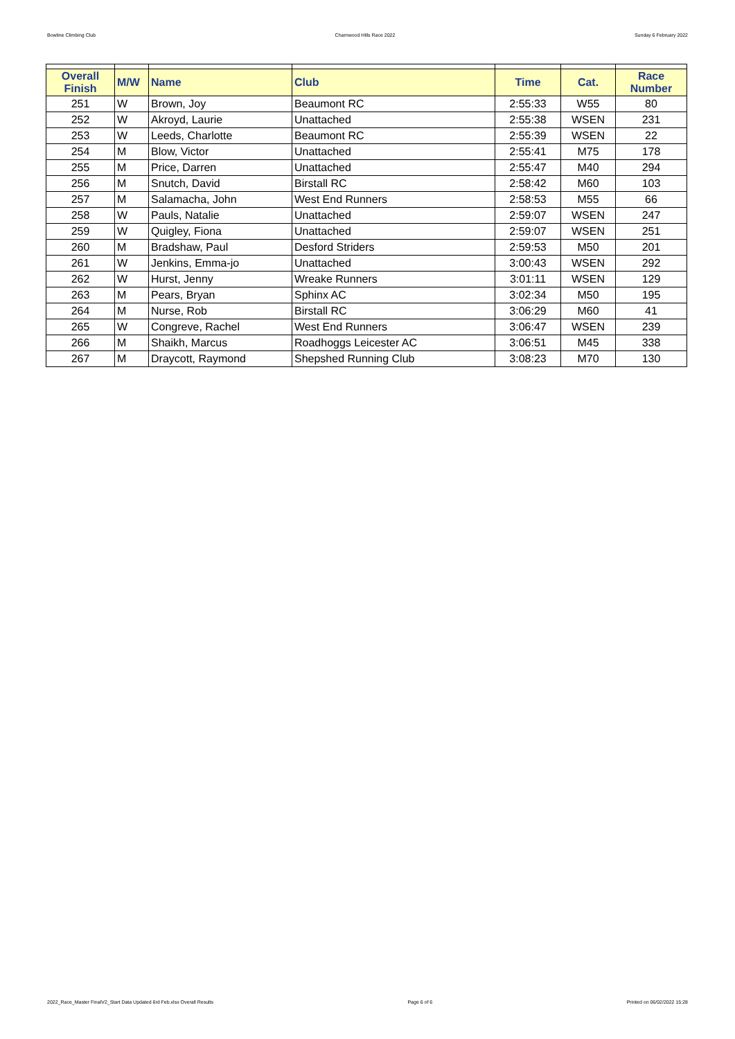Bowline Climbing Club Charnwood Hills Race 2022 Sunday 6 February 2022
| Overall Finish | M/W | Name | Club | Time | Cat. | Race Number |
| --- | --- | --- | --- | --- | --- | --- |
| 251 | W | Brown, Joy | Beaumont RC | 2:55:33 | W55 | 80 |
| 252 | W | Akroyd, Laurie | Unattached | 2:55:38 | WSEN | 231 |
| 253 | W | Leeds, Charlotte | Beaumont RC | 2:55:39 | WSEN | 22 |
| 254 | M | Blow, Victor | Unattached | 2:55:41 | M75 | 178 |
| 255 | M | Price, Darren | Unattached | 2:55:47 | M40 | 294 |
| 256 | M | Snutch, David | Birstall RC | 2:58:42 | M60 | 103 |
| 257 | M | Salamacha, John | West End Runners | 2:58:53 | M55 | 66 |
| 258 | W | Pauls, Natalie | Unattached | 2:59:07 | WSEN | 247 |
| 259 | W | Quigley, Fiona | Unattached | 2:59:07 | WSEN | 251 |
| 260 | M | Bradshaw, Paul | Desford Striders | 2:59:53 | M50 | 201 |
| 261 | W | Jenkins, Emma-jo | Unattached | 3:00:43 | WSEN | 292 |
| 262 | W | Hurst, Jenny | Wreake Runners | 3:01:11 | WSEN | 129 |
| 263 | M | Pears, Bryan | Sphinx AC | 3:02:34 | M50 | 195 |
| 264 | M | Nurse, Rob | Birstall RC | 3:06:29 | M60 | 41 |
| 265 | W | Congreve, Rachel | West End Runners | 3:06:47 | WSEN | 239 |
| 266 | M | Shaikh, Marcus | Roadhoggs Leicester AC | 3:06:51 | M45 | 338 |
| 267 | M | Draycott, Raymond | Shepshed Running Club | 3:08:23 | M70 | 130 |
2022_Race_Master FinalV2_Start Data Updated 6rd Feb.xlsx Overall Results Page 6 of 6 Printed on 06/02/2022 15:28